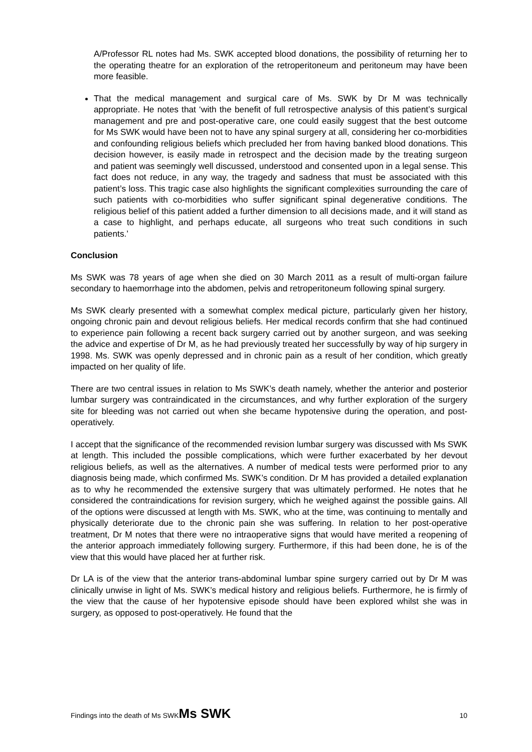A/Professor RL notes had Ms. SWK accepted blood donations, the possibility of returning her to the operating theatre for an exploration of the retroperitoneum and peritoneum may have been more feasible.
That the medical management and surgical care of Ms. SWK by Dr M was technically appropriate. He notes that ‘with the benefit of full retrospective analysis of this patient’s surgical management and pre and post-operative care, one could easily suggest that the best outcome for Ms SWK would have been not to have any spinal surgery at all, considering her co-morbidities and confounding religious beliefs which precluded her from having banked blood donations. This decision however, is easily made in retrospect and the decision made by the treating surgeon and patient was seemingly well discussed, understood and consented upon in a legal sense. This fact does not reduce, in any way, the tragedy and sadness that must be associated with this patient’s loss. This tragic case also highlights the significant complexities surrounding the care of such patients with co-morbidities who suffer significant spinal degenerative conditions. The religious belief of this patient added a further dimension to all decisions made, and it will stand as a case to highlight, and perhaps educate, all surgeons who treat such conditions in such patients.’
Conclusion
Ms SWK was 78 years of age when she died on 30 March 2011 as a result of multi-organ failure secondary to haemorrhage into the abdomen, pelvis and retroperitoneum following spinal surgery.
Ms SWK clearly presented with a somewhat complex medical picture, particularly given her history, ongoing chronic pain and devout religious beliefs. Her medical records confirm that she had continued to experience pain following a recent back surgery carried out by another surgeon, and was seeking the advice and expertise of Dr M, as he had previously treated her successfully by way of hip surgery in 1998. Ms. SWK was openly depressed and in chronic pain as a result of her condition, which greatly impacted on her quality of life.
There are two central issues in relation to Ms SWK’s death namely, whether the anterior and posterior lumbar surgery was contraindicated in the circumstances, and why further exploration of the surgery site for bleeding was not carried out when she became hypotensive during the operation, and post-operatively.
I accept that the significance of the recommended revision lumbar surgery was discussed with Ms SWK at length. This included the possible complications, which were further exacerbated by her devout religious beliefs, as well as the alternatives. A number of medical tests were performed prior to any diagnosis being made, which confirmed Ms. SWK’s condition. Dr M has provided a detailed explanation as to why he recommended the extensive surgery that was ultimately performed. He notes that he considered the contraindications for revision surgery, which he weighed against the possible gains. All of the options were discussed at length with Ms. SWK, who at the time, was continuing to mentally and physically deteriorate due to the chronic pain she was suffering. In relation to her post-operative treatment, Dr M notes that there were no intraoperative signs that would have merited a reopening of the anterior approach immediately following surgery. Furthermore, if this had been done, he is of the view that this would have placed her at further risk.
Dr LA is of the view that the anterior trans-abdominal lumbar spine surgery carried out by Dr M was clinically unwise in light of Ms. SWK’s medical history and religious beliefs. Furthermore, he is firmly of the view that the cause of her hypotensive episode should have been explored whilst she was in surgery, as opposed to post-operatively. He found that the
Findings into the death of Ms SWKMs SWK 10